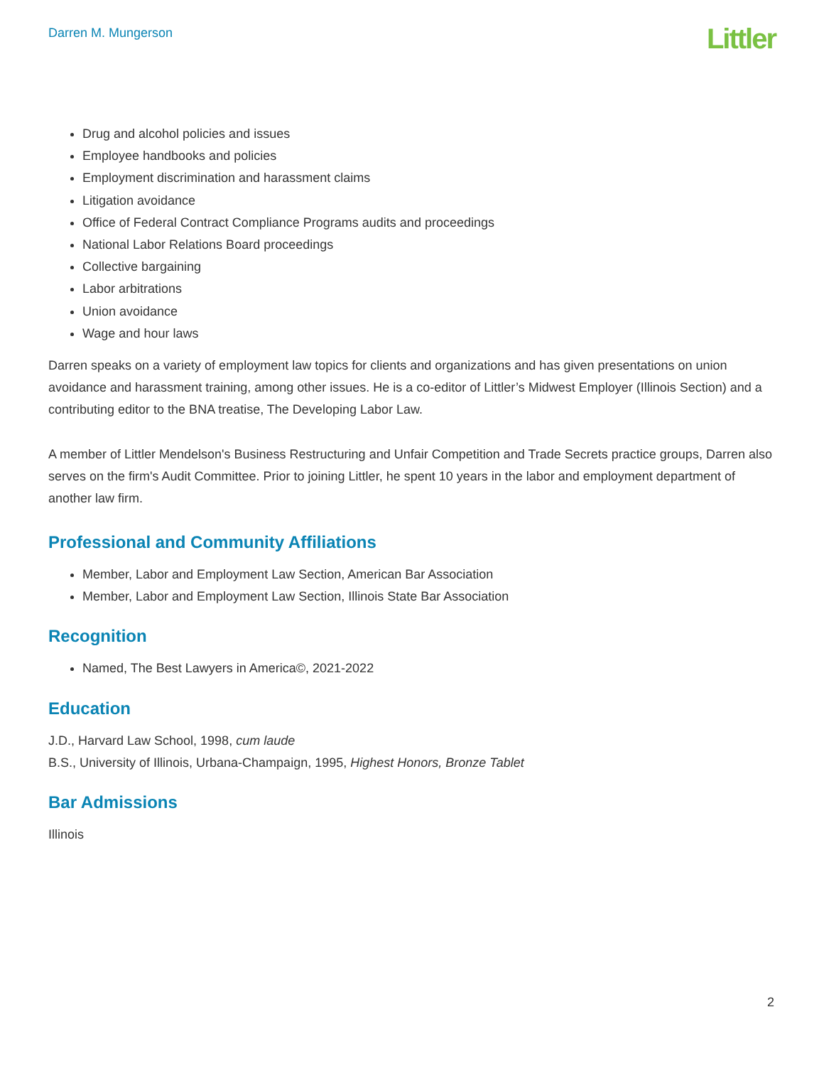Darren M. Mungerson Littler
Drug and alcohol policies and issues
Employee handbooks and policies
Employment discrimination and harassment claims
Litigation avoidance
Office of Federal Contract Compliance Programs audits and proceedings
National Labor Relations Board proceedings
Collective bargaining
Labor arbitrations
Union avoidance
Wage and hour laws
Darren speaks on a variety of employment law topics for clients and organizations and has given presentations on union avoidance and harassment training, among other issues. He is a co-editor of Littler’s Midwest Employer (Illinois Section) and a contributing editor to the BNA treatise, The Developing Labor Law.
A member of Littler Mendelson's Business Restructuring and Unfair Competition and Trade Secrets practice groups, Darren also serves on the firm's Audit Committee. Prior to joining Littler, he spent 10 years in the labor and employment department of another law firm.
Professional and Community Affiliations
Member, Labor and Employment Law Section, American Bar Association
Member, Labor and Employment Law Section, Illinois State Bar Association
Recognition
Named, The Best Lawyers in America©, 2021-2022
Education
J.D., Harvard Law School, 1998, cum laude
B.S., University of Illinois, Urbana-Champaign, 1995, Highest Honors, Bronze Tablet
Bar Admissions
Illinois
2